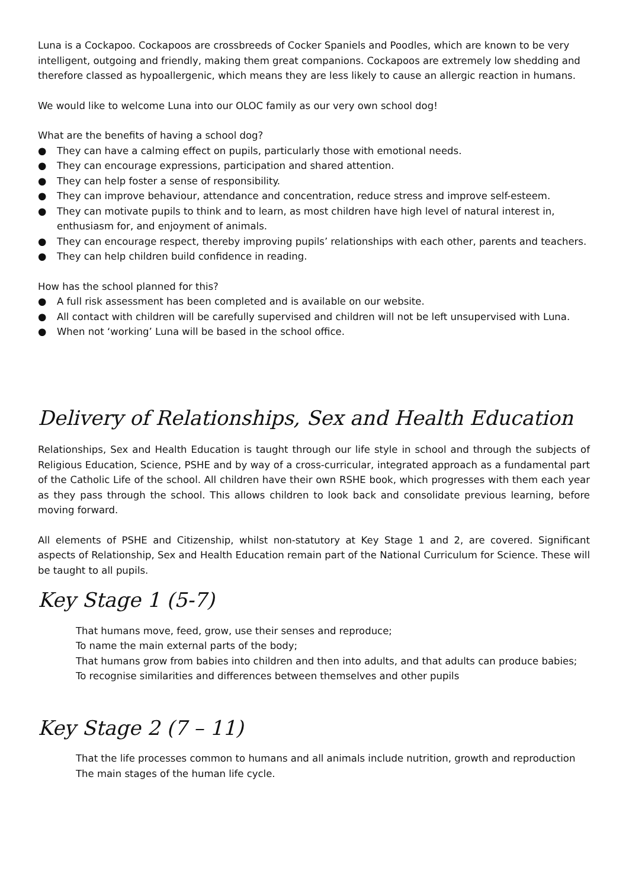Luna is a Cockapoo. Cockapoos are crossbreeds of Cocker Spaniels and Poodles, which are known to be very intelligent, outgoing and friendly, making them great companions. Cockapoos are extremely low shedding and therefore classed as hypoallergenic, which means they are less likely to cause an allergic reaction in humans.
We would like to welcome Luna into our OLOC family as our very own school dog!
What are the benefits of having a school dog?
● They can have a calming effect on pupils, particularly those with emotional needs.
● They can encourage expressions, participation and shared attention.
● They can help foster a sense of responsibility.
● They can improve behaviour, attendance and concentration, reduce stress and improve self-esteem.
● They can motivate pupils to think and to learn, as most children have high level of natural interest in, enthusiasm for, and enjoyment of animals.
● They can encourage respect, thereby improving pupils’ relationships with each other, parents and teachers.
● They can help children build confidence in reading.
How has the school planned for this?
● A full risk assessment has been completed and is available on our website.
● All contact with children will be carefully supervised and children will not be left unsupervised with Luna.
● When not ‘working’ Luna will be based in the school office.
Delivery of Relationships, Sex and Health Education
Relationships, Sex and Health Education is taught through our life style in school and through the subjects of Religious Education, Science, PSHE and by way of a cross-curricular, integrated approach as a fundamental part of the Catholic Life of the school. All children have their own RSHE book, which progresses with them each year as they pass through the school. This allows children to look back and consolidate previous learning, before moving forward.
All elements of PSHE and Citizenship, whilst non-statutory at Key Stage 1 and 2, are covered. Significant aspects of Relationship, Sex and Health Education remain part of the National Curriculum for Science. These will be taught to all pupils.
Key Stage 1 (5-7)
That humans move, feed, grow, use their senses and reproduce;
To name the main external parts of the body;
That humans grow from babies into children and then into adults, and that adults can produce babies;
To recognise similarities and differences between themselves and other pupils
Key Stage 2 (7 – 11)
That the life processes common to humans and all animals include nutrition, growth and reproduction
The main stages of the human life cycle.